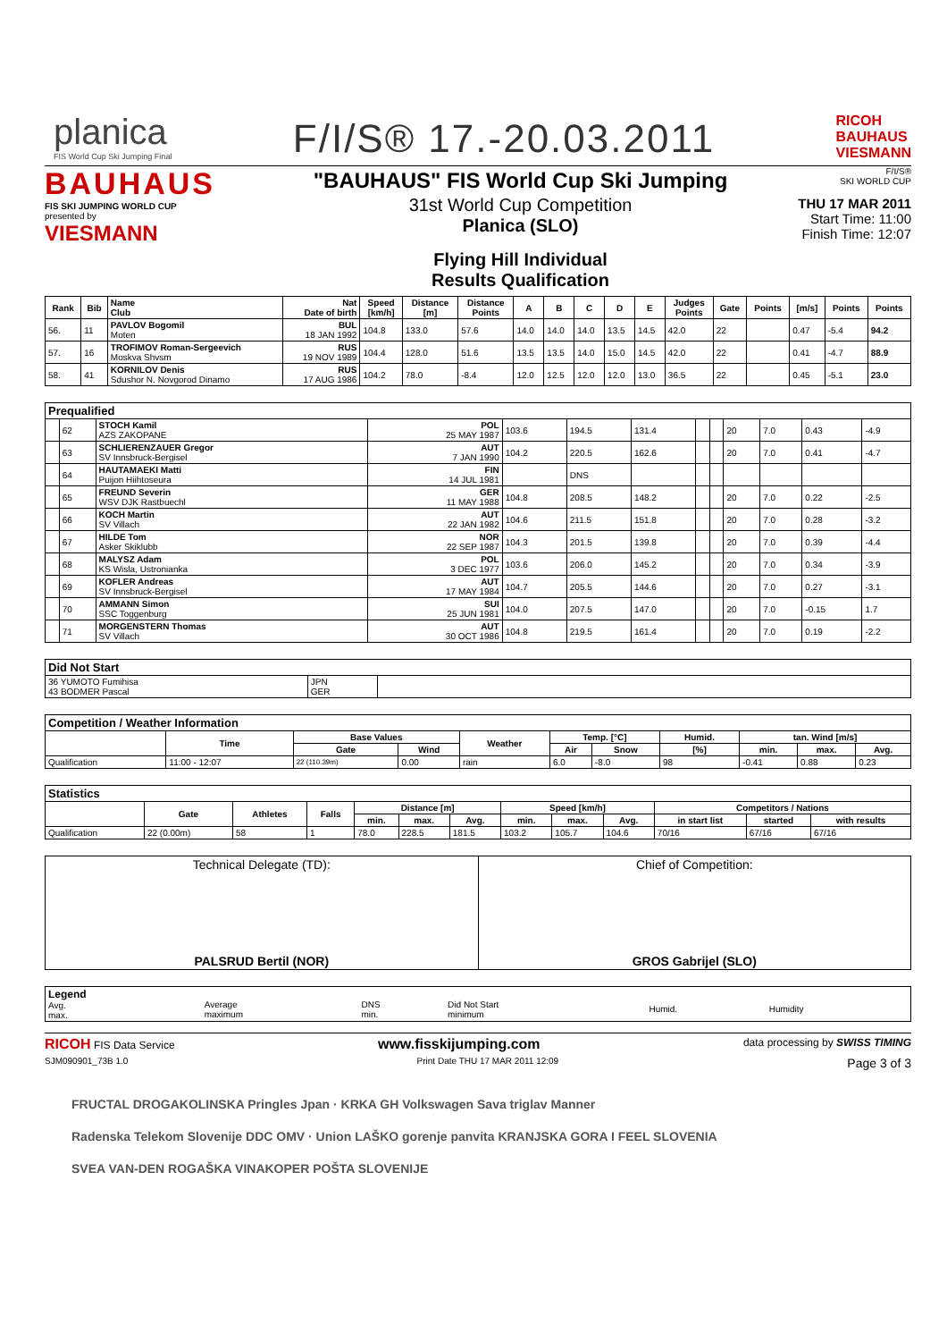planica
FIS World Cup Ski Jumping Final
F/I/S® 17.-20.03.2011
RICOH
BAUHAUS
VIESMANN
BAUHAUS
FIS SKI JUMPING WORLD CUP
presented by
VIESMANN
"BAUHAUS" FIS World Cup Ski Jumping
31st World Cup Competition
Planica (SLO)
Flying Hill Individual
Results Qualification
F/I/S®
SKI WORLD CUP
THU 17 MAR 2011
Start Time: 11:00
Finish Time: 12:07
| Rank | Bib | Name Club | Nat Date of birth | Speed [km/h] | Distance [m] | Distance Points | A | B | C | D | E | Judges Points | Gate | Points | [m/s] | Points | Points |
| --- | --- | --- | --- | --- | --- | --- | --- | --- | --- | --- | --- | --- | --- | --- | --- | --- | --- |
| 56. | 11 | PAVLOV Bogomil Moten | BUL 18 JAN 1992 | 104.8 | 133.0 | 57.6 | 14.0 | 14.0 | 14.0 | 13.5 | 14.5 | 42.0 | 22 | | 0.47 | -5.4 | 94.2 |
| 57. | 16 | TROFIMOV Roman-Sergeevich Moskva Shvsm | RUS 19 NOV 1989 | 104.4 | 128.0 | 51.6 | 13.5 | 13.5 | 14.0 | 15.0 | 14.5 | 42.0 | 22 | | 0.41 | -4.7 | 88.9 |
| 58. | 41 | KORNILOV Denis Sdushor N. Novgorod Dinamo | RUS 17 AUG 1986 | 104.2 | 78.0 | -8.4 | 12.0 | 12.5 | 12.0 | 12.0 | 13.0 | 36.5 | 22 | | 0.45 | -5.1 | 23.0 |
| Prequalified | | | | | | | | | | | | |
| --- | --- | --- | --- | --- | --- | --- | --- | --- | --- | --- | --- | --- |
| | 62 | STOCH Kamil AZS ZAKOPANE | POL 25 MAY 1987 | 103.6 | 194.5 | 131.4 | | | 20 | 7.0 | 0.43 | -4.9 |
| | 63 | SCHLIERENZAUER Gregor SV Innsbruck-Bergisel | AUT 7 JAN 1990 | 104.2 | 220.5 | 162.6 | | | 20 | 7.0 | 0.41 | -4.7 |
| | 64 | HAUTAMAEKI Matti Puijon Hiihtoseura | FIN 14 JUL 1981 | | DNS | | | | | | | |
| | 65 | FREUND Severin WSV DJK Rastbuechl | GER 11 MAY 1988 | 104.8 | 208.5 | 148.2 | | | 20 | 7.0 | 0.22 | -2.5 |
| | 66 | KOCH Martin SV Villach | AUT 22 JAN 1982 | 104.6 | 211.5 | 151.8 | | | 20 | 7.0 | 0.28 | -3.2 |
| | 67 | HILDE Tom Asker Skiklubb | NOR 22 SEP 1987 | 104.3 | 201.5 | 139.8 | | | 20 | 7.0 | 0.39 | -4.4 |
| | 68 | MALYSZ Adam KS Wisla, Ustronianka | POL 3 DEC 1977 | 103.6 | 206.0 | 145.2 | | | 20 | 7.0 | 0.34 | -3.9 |
| | 69 | KOFLER Andreas SV Innsbruck-Bergisel | AUT 17 MAY 1984 | 104.7 | 205.5 | 144.6 | | | 20 | 7.0 | 0.27 | -3.1 |
| | 70 | AMMANN Simon SSC Toggenburg | SUI 25 JUN 1981 | 104.0 | 207.5 | 147.0 | | | 20 | 7.0 | -0.15 | 1.7 |
| | 71 | MORGENSTERN Thomas SV Villach | AUT 30 OCT 1986 | 104.8 | 219.5 | 161.4 | | | 20 | 7.0 | 0.19 | -2.2 |
| Did Not Start | | |
| --- | --- | --- |
| 36 YUMOTO Fumihisa 43 BODMER Pascal | JPN GER | |
| Competition / Weather Information | | | | | | | | | | |
| --- | --- | --- | --- | --- | --- | --- | --- | --- | --- | --- |
| | Time | Base Values | | Weather | Temp. [°C] | | Humid. | tan. Wind [m/s] | | |
| | | Gate | Wind | | Air | Snow | [%] | min. | max. | Avg. |
| Qualification | 11:00 - 12:07 | 22 (110.39m) | 0.00 | rain | 6.0 | -8.0 | 98 | -0.41 | 0.88 | 0.23 |
| Statistics | | | | | | | | | | | | |
| --- | --- | --- | --- | --- | --- | --- | --- | --- | --- | --- | --- | --- |
| | Gate | Athletes | Falls | Distance [m] | | | Speed [km/h] | | | Competitors / Nations | | |
| | | | | min. | max. | Avg. | min. | max. | Avg. | in start list | started | with results |
| Qualification | 22 (0.00m) | 58 | 1 | 78.0 | 228.5 | 181.5 | 103.2 | 105.7 | 104.6 | 70/16 | 67/16 | 67/16 |
| Technical Delegate (TD): PALSRUD Bertil (NOR) | Chief of Competition: GROS Gabrijel (SLO) |
| Legend Avg. max. | Average maximum | DNS min. | Did Not Start minimum | Humid. | Humidity |
RICOH FIS Data Service www.fisskijumping.com data processing by SWISS TIMING
SJM090901_73B 1.0 Print Date THU 17 MAR 2011 12:09 Page 3 of 3
FRUCTAL DROGAKOLINSKA Pringles Jpan · KRKA GH Volkswagen Sava triglav Manner
Radenska Telekom Slovenije DDC OMV · Union LAŠKO gorenje panvita KRANJSKA GORA I FEEL SLOVENIA
SVEA VAN-DEN ROGAŠKA VINAKOPER POŠTA SLOVENIJE